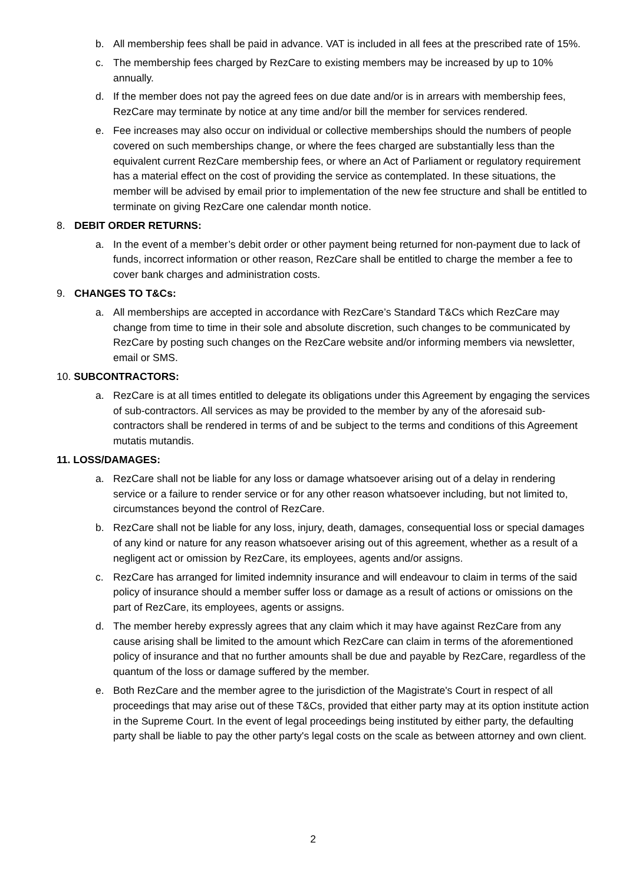b. All membership fees shall be paid in advance. VAT is included in all fees at the prescribed rate of 15%.
c. The membership fees charged by RezCare to existing members may be increased by up to 10% annually.
d. If the member does not pay the agreed fees on due date and/or is in arrears with membership fees, RezCare may terminate by notice at any time and/or bill the member for services rendered.
e. Fee increases may also occur on individual or collective memberships should the numbers of people covered on such memberships change, or where the fees charged are substantially less than the equivalent current RezCare membership fees, or where an Act of Parliament or regulatory requirement has a material effect on the cost of providing the service as contemplated. In these situations, the member will be advised by email prior to implementation of the new fee structure and shall be entitled to terminate on giving RezCare one calendar month notice.
8. DEBIT ORDER RETURNS:
a. In the event of a member’s debit order or other payment being returned for non-payment due to lack of funds, incorrect information or other reason, RezCare shall be entitled to charge the member a fee to cover bank charges and administration costs.
9. CHANGES TO T&Cs:
a. All memberships are accepted in accordance with RezCare’s Standard T&Cs which RezCare may change from time to time in their sole and absolute discretion, such changes to be communicated by RezCare by posting such changes on the RezCare website and/or informing members via newsletter, email or SMS.
10. SUBCONTRACTORS:
a. RezCare is at all times entitled to delegate its obligations under this Agreement by engaging the services of sub-contractors. All services as may be provided to the member by any of the aforesaid sub-contractors shall be rendered in terms of and be subject to the terms and conditions of this Agreement mutatis mutandis.
11. LOSS/DAMAGES:
a. RezCare shall not be liable for any loss or damage whatsoever arising out of a delay in rendering service or a failure to render service or for any other reason whatsoever including, but not limited to, circumstances beyond the control of RezCare.
b. RezCare shall not be liable for any loss, injury, death, damages, consequential loss or special damages of any kind or nature for any reason whatsoever arising out of this agreement, whether as a result of a negligent act or omission by RezCare, its employees, agents and/or assigns.
c. RezCare has arranged for limited indemnity insurance and will endeavour to claim in terms of the said policy of insurance should a member suffer loss or damage as a result of actions or omissions on the part of RezCare, its employees, agents or assigns.
d. The member hereby expressly agrees that any claim which it may have against RezCare from any cause arising shall be limited to the amount which RezCare can claim in terms of the aforementioned policy of insurance and that no further amounts shall be due and payable by RezCare, regardless of the quantum of the loss or damage suffered by the member.
e. Both RezCare and the member agree to the jurisdiction of the Magistrate's Court in respect of all proceedings that may arise out of these T&Cs, provided that either party may at its option institute action in the Supreme Court. In the event of legal proceedings being instituted by either party, the defaulting party shall be liable to pay the other party's legal costs on the scale as between attorney and own client.
2